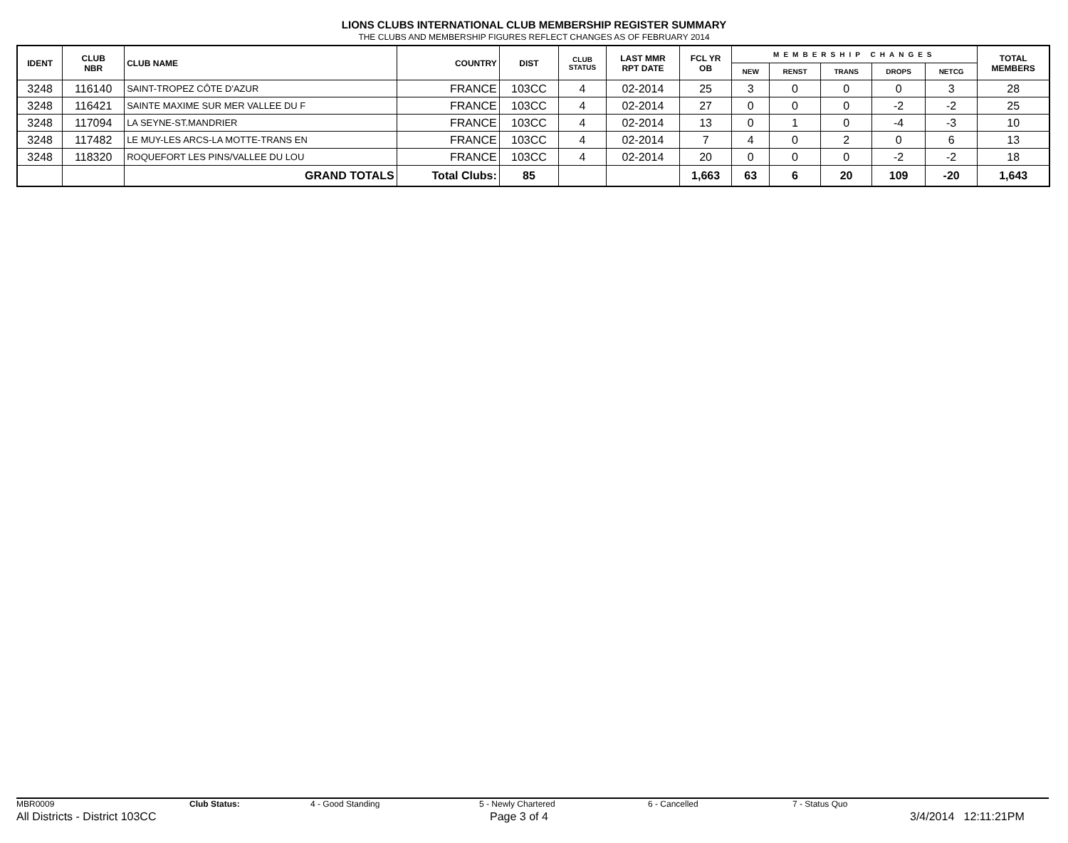LIONS CLUBS INTERNATIONAL CLUB MEMBERSHIP REGISTER SUMMARY
THE CLUBS AND MEMBERSHIP FIGURES REFLECT CHANGES AS OF FEBRUARY 2014
| IDENT | CLUB NBR | CLUB NAME | COUNTRY | DIST | CLUB STATUS | LAST MMR RPT DATE | FCL YR OB | MEMBERSHIP CHANGES | | | | | TOTAL MEMBERS |
| --- | --- | --- | --- | --- | --- | --- | --- | --- | --- | --- | --- | --- | --- |
| | | | | | | | | NEW | RENST | TRANS | DROPS | NETCG | |
| 3248 | 116140 | SAINT-TROPEZ CÔTE D'AZUR | FRANCE | 103CC | 4 | 02-2014 | 25 | 3 | 0 | 0 | 0 | 3 | 28 |
| 3248 | 116421 | SAINTE MAXIME SUR MER VALLEE DU F | FRANCE | 103CC | 4 | 02-2014 | 27 | 0 | 0 | 0 | -2 | -2 | 25 |
| 3248 | 117094 | LA SEYNE-ST.MANDRIER | FRANCE | 103CC | 4 | 02-2014 | 13 | 0 | 1 | 0 | -4 | -3 | 10 |
| 3248 | 117482 | LE MUY-LES ARCS-LA MOTTE-TRANS EN | FRANCE | 103CC | 4 | 02-2014 | 7 | 4 | 0 | 2 | 0 | 6 | 13 |
| 3248 | 118320 | ROQUEFORT LES PINS/VALLEE DU LOU | FRANCE | 103CC | 4 | 02-2014 | 20 | 0 | 0 | 0 | -2 | -2 | 18 |
| | | GRAND TOTALS | Total Clubs: | 85 | | | 1,663 | 63 | 6 | 20 | 109 | -20 | 1,643 |
MBR0009 Club Status: 4 - Good Standing 5 - Newly Chartered 6 - Cancelled 7 - Status Quo
All Districts - District 103CC Page 3 of 4 3/4/2014 12:11:21PM